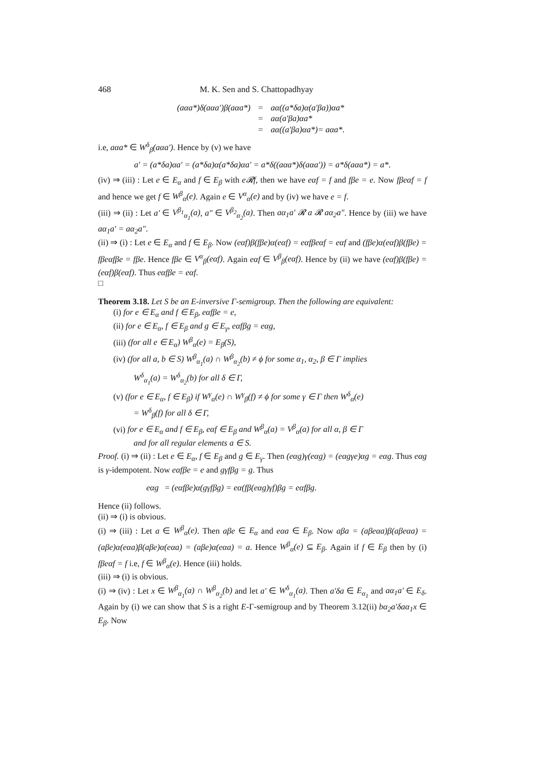468 M. K. Sen and S. Chattopadhyay
(aαa*)δ(aαa′)β(aαa*)
=
aα((a*δa)α(a′βa))αa*
=
aα(a′βa)αa*
=
aα((a′βa)αa*)= aαa*.
i.e, aαa* ∈ W<sup>δ</sup><sub>β</sub>(aαa′). Hence by (v) we have
a′ = (a*δa)αa′ = (a*δa)α(a*δa)αa′ = a*δ((aαa*)δ(aαa′)) = a*δ(aαa*) = a*.
(iv) ⇒ (iii) : Let e ∈ E<sub>α</sub> and f ∈ E<sub>β</sub> with e𝓡f, then we have eαf = f and fβe = e. Now fβeαf = f and hence we get f ∈ W<sup>β</sup><sub>α</sub>(e). Again e ∈ V<sup>α</sup><sub>α</sub>(e) and by (iv) we have e = f.
(iii) ⇒ (ii) : Let a′ ∈ V<sup>β<sub>1</sub></sup><sub>α<sub>1</sub></sub>(a), a″ ∈ V<sup>β<sub>2</sub></sup><sub>α<sub>2</sub></sub>(a). Then aα<sub>1</sub>a′ 𝓡 a 𝓡 aα<sub>2</sub>a″. Hence by (iii) we have aα<sub>1</sub>a′ = aα<sub>2</sub>a″.
(ii) ⇒ (i) : Let e ∈ E<sub>α</sub> and f ∈ E<sub>β</sub>. Now (eαf)β(fβe)α(eαf) = eαfβeαf = eαf and (fβe)α(eαf)β(fβe) = fβeαfβe = fβe. Hence fβe ∈ V<sup>α</sup><sub>β</sub>(eαf). Again eαf ∈ V<sup>β</sup><sub>β</sub>(eαf). Hence by (ii) we have (eαf)β(fβe) = (eαf)β(eαf). Thus eαfβe = eαf.
□
Theorem 3.18. Let S be an E-inversive Γ-semigroup. Then the following are equivalent:
(i) for e ∈ E<sub>α</sub> and f ∈ E<sub>β</sub>, eαfβe = e,
(ii) for e ∈ E<sub>α</sub>, f ∈ E<sub>β</sub> and g ∈ E<sub>γ</sub>, eαfβg = eαg,
(iii) (for all e ∈ E<sub>α</sub>) W<sup>β</sup><sub>α</sub>(e) = E<sub>β</sub>(S),
(iv) (for all a, b ∈ S) W<sup>β</sup><sub>α<sub>1</sub></sub>(a) ∩ W<sup>β</sup><sub>α<sub>2</sub></sub>(b) ≠ ϕ for some α<sub>1</sub>, α<sub>2</sub>, β ∈ Γ implies
W<sup>δ</sup><sub>α<sub>1</sub></sub>(a) = W<sup>δ</sup><sub>α<sub>2</sub></sub>(b) for all δ ∈ Γ,
(v) (for e ∈ E<sub>α</sub>, f ∈ E<sub>β</sub>) if W<sup>γ</sup><sub>α</sub>(e) ∩ W<sup>γ</sup><sub>β</sub>(f) ≠ ϕ for some γ ∈ Γ then W<sup>δ</sup><sub>α</sub>(e)
= W<sup>δ</sup><sub>β</sub>(f) for all δ ∈ Γ,
(vi) for e ∈ E<sub>α</sub> and f ∈ E<sub>β</sub>, eαf ∈ E<sub>β</sub> and W<sup>β</sup><sub>α</sub>(a) = V<sup>β</sup><sub>α</sub>(a) for all α, β ∈ Γ
and for all regular elements a ∈ S.
Proof. (i) ⇒ (ii) : Let e ∈ E<sub>α</sub>, f ∈ E<sub>β</sub> and g ∈ E<sub>γ</sub>. Then (eαg)γ(eαg) = (eαgγe)αg = eαg. Thus eαg is γ-idempotent. Now eαfβe = e and gγfβg = g. Thus
eαg = (eαfβe)α(gγfβg) = eα(fβ(eαg)γf)βg = eαfβg.
Hence (ii) follows.
(ii) ⇒ (i) is obvious.
(i) ⇒ (iii) : Let a ∈ W<sup>β</sup><sub>α</sub>(e). Then aβe ∈ E<sub>α</sub> and eαa ∈ E<sub>β</sub>. Now aβa = (aβeαa)β(aβeαa) = (aβe)α(eαa)β(aβe)α(eαa) = (aβe)α(eαa) = a. Hence W<sup>β</sup><sub>α</sub>(e) ⊆ E<sub>β</sub>. Again if f ∈ E<sub>β</sub> then by (i) fβeαf = f i.e, f ∈ W<sup>β</sup><sub>α</sub>(e). Hence (iii) holds.
(iii) ⇒ (i) is obvious.
(i) ⇒ (iv) : Let x ∈ W<sup>β</sup><sub>α<sub>1</sub></sub>(a) ∩ W<sup>β</sup><sub>α<sub>2</sub></sub>(b) and let a′ ∈ W<sup>δ</sup><sub>α<sub>1</sub></sub>(a). Then a′δa ∈ E<sub>α<sub>1</sub></sub> and aα<sub>1</sub>a′ ∈ E<sub>δ</sub>. Again by (i) we can show that S is a right E-Γ-semigroup and by Theorem 3.12(ii) bα<sub>2</sub>a′δaα<sub>1</sub>x ∈ E<sub>β</sub>. Now